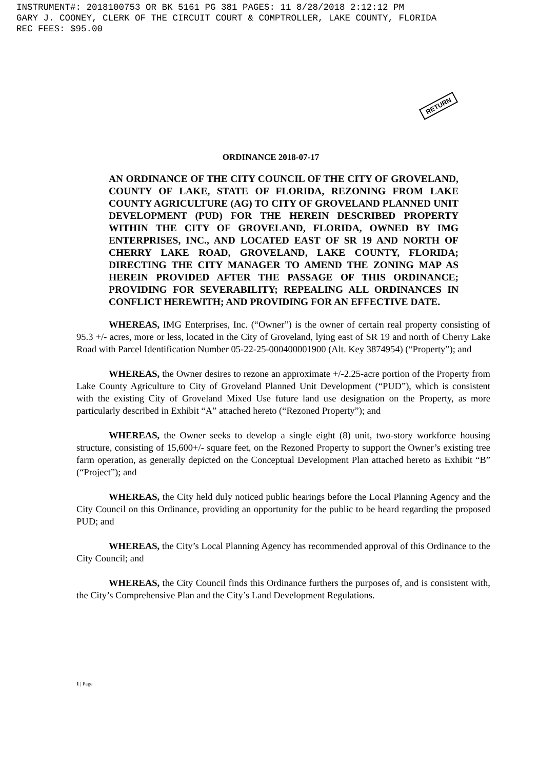INSTRUMENT#: 2018100753 OR BK 5161 PG 381 PAGES: 11 8/28/2018 2:12:12 PM GARY J. COONEY, CLERK OF THE CIRCUIT COURT & COMPTROLLER, LAKE COUNTY, FLORIDA REC FEES: $95.00
RETURN
ORDINANCE 2018-07-17
AN ORDINANCE OF THE CITY COUNCIL OF THE CITY OF GROVELAND, COUNTY OF LAKE, STATE OF FLORIDA, REZONING FROM LAKE COUNTY AGRICULTURE (AG) TO CITY OF GROVELAND PLANNED UNIT DEVELOPMENT (PUD) FOR THE HEREIN DESCRIBED PROPERTY WITHIN THE CITY OF GROVELAND, FLORIDA, OWNED BY IMG ENTERPRISES, INC., AND LOCATED EAST OF SR 19 AND NORTH OF CHERRY LAKE ROAD, GROVELAND, LAKE COUNTY, FLORIDA; DIRECTING THE CITY MANAGER TO AMEND THE ZONING MAP AS HEREIN PROVIDED AFTER THE PASSAGE OF THIS ORDINANCE; PROVIDING FOR SEVERABILITY; REPEALING ALL ORDINANCES IN CONFLICT HEREWITH; AND PROVIDING FOR AN EFFECTIVE DATE.
WHEREAS, IMG Enterprises, Inc. (“Owner”) is the owner of certain real property consisting of 95.3 +/- acres, more or less, located in the City of Groveland, lying east of SR 19 and north of Cherry Lake Road with Parcel Identification Number 05-22-25-000400001900 (Alt. Key 3874954) (“Property”); and
WHEREAS, the Owner desires to rezone an approximate +/-2.25-acre portion of the Property from Lake County Agriculture to City of Groveland Planned Unit Development (“PUD”), which is consistent with the existing City of Groveland Mixed Use future land use designation on the Property, as more particularly described in Exhibit “A” attached hereto (“Rezoned Property”); and
WHEREAS, the Owner seeks to develop a single eight (8) unit, two-story workforce housing structure, consisting of 15,600+/- square feet, on the Rezoned Property to support the Owner’s existing tree farm operation, as generally depicted on the Conceptual Development Plan attached hereto as Exhibit “B” (“Project”); and
WHEREAS, the City held duly noticed public hearings before the Local Planning Agency and the City Council on this Ordinance, providing an opportunity for the public to be heard regarding the proposed PUD; and
WHEREAS, the City’s Local Planning Agency has recommended approval of this Ordinance to the City Council; and
WHEREAS, the City Council finds this Ordinance furthers the purposes of, and is consistent with, the City’s Comprehensive Plan and the City’s Land Development Regulations.
1 | Page